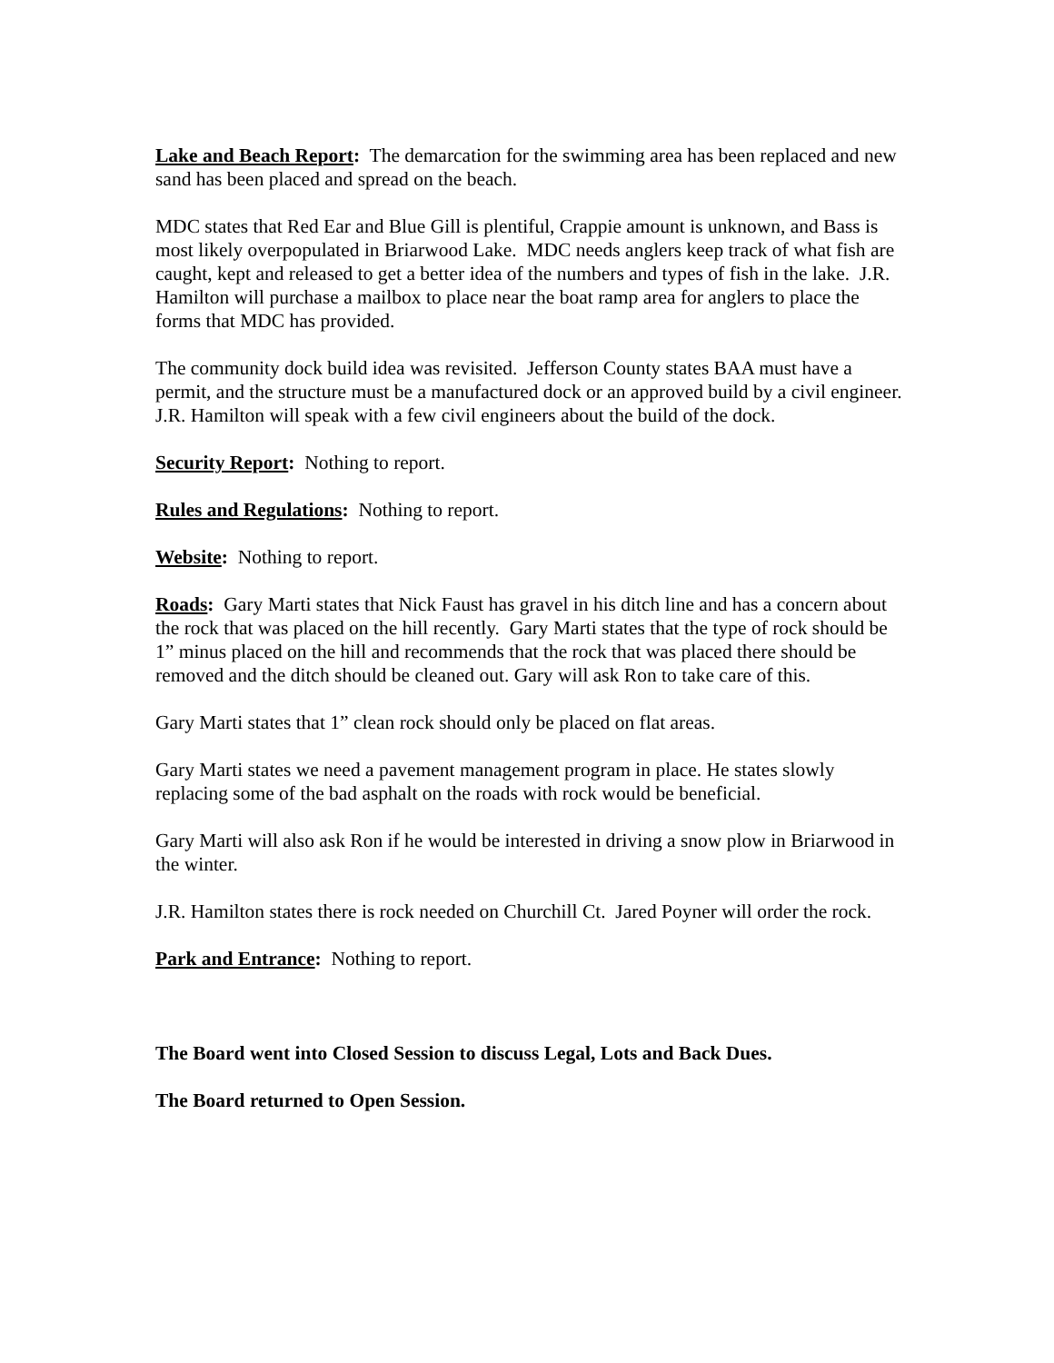Lake and Beach Report: The demarcation for the swimming area has been replaced and new sand has been placed and spread on the beach.
MDC states that Red Ear and Blue Gill is plentiful, Crappie amount is unknown, and Bass is most likely overpopulated in Briarwood Lake. MDC needs anglers keep track of what fish are caught, kept and released to get a better idea of the numbers and types of fish in the lake. J.R. Hamilton will purchase a mailbox to place near the boat ramp area for anglers to place the forms that MDC has provided.
The community dock build idea was revisited. Jefferson County states BAA must have a permit, and the structure must be a manufactured dock or an approved build by a civil engineer. J.R. Hamilton will speak with a few civil engineers about the build of the dock.
Security Report: Nothing to report.
Rules and Regulations: Nothing to report.
Website: Nothing to report.
Roads: Gary Marti states that Nick Faust has gravel in his ditch line and has a concern about the rock that was placed on the hill recently. Gary Marti states that the type of rock should be 1” minus placed on the hill and recommends that the rock that was placed there should be removed and the ditch should be cleaned out. Gary will ask Ron to take care of this.
Gary Marti states that 1” clean rock should only be placed on flat areas.
Gary Marti states we need a pavement management program in place. He states slowly replacing some of the bad asphalt on the roads with rock would be beneficial.
Gary Marti will also ask Ron if he would be interested in driving a snow plow in Briarwood in the winter.
J.R. Hamilton states there is rock needed on Churchill Ct. Jared Poyner will order the rock.
Park and Entrance: Nothing to report.
The Board went into Closed Session to discuss Legal, Lots and Back Dues.
The Board returned to Open Session.